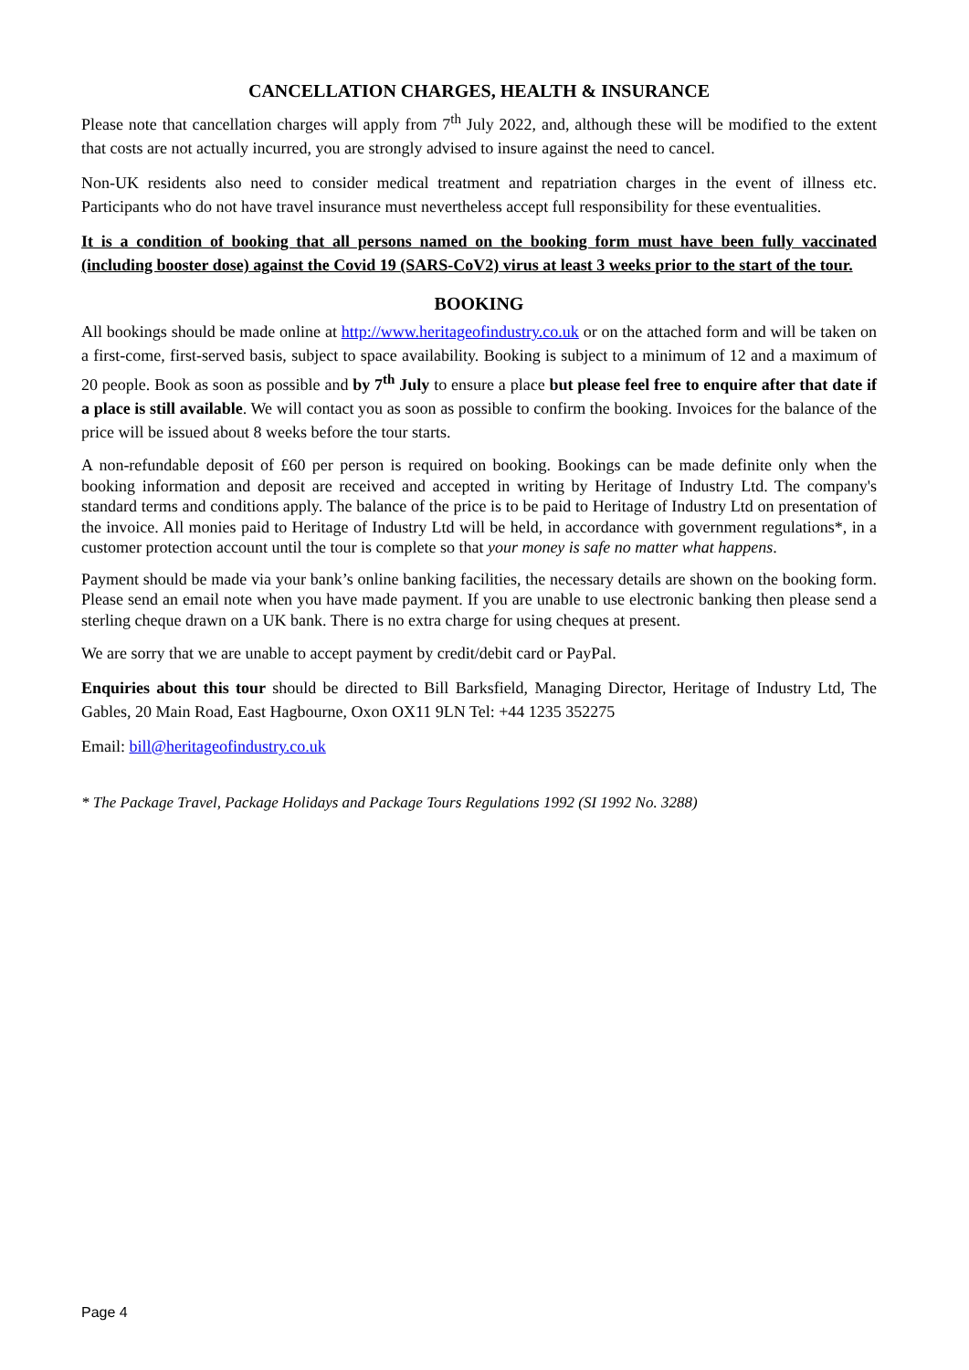CANCELLATION CHARGES, HEALTH & INSURANCE
Please note that cancellation charges will apply from 7<sup>th</sup> July 2022, and, although these will be modified to the extent that costs are not actually incurred, you are strongly advised to insure against the need to cancel.
Non-UK residents also need to consider medical treatment and repatriation charges in the event of illness etc. Participants who do not have travel insurance must nevertheless accept full responsibility for these eventualities.
It is a condition of booking that all persons named on the booking form must have been fully vaccinated (including booster dose) against the Covid 19 (SARS-CoV2) virus at least 3 weeks prior to the start of the tour.
BOOKING
All bookings should be made online at http://www.heritageofindustry.co.uk or on the attached form and will be taken on a first-come, first-served basis, subject to space availability. Booking is subject to a minimum of 12 and a maximum of 20 people. Book as soon as possible and by 7<sup>th</sup> July to ensure a place but please feel free to enquire after that date if a place is still available. We will contact you as soon as possible to confirm the booking. Invoices for the balance of the price will be issued about 8 weeks before the tour starts.
A non-refundable deposit of £60 per person is required on booking. Bookings can be made definite only when the booking information and deposit are received and accepted in writing by Heritage of Industry Ltd. The company's standard terms and conditions apply. The balance of the price is to be paid to Heritage of Industry Ltd on presentation of the invoice. All monies paid to Heritage of Industry Ltd will be held, in accordance with government regulations*, in a customer protection account until the tour is complete so that your money is safe no matter what happens.
Payment should be made via your bank’s online banking facilities, the necessary details are shown on the booking form. Please send an email note when you have made payment. If you are unable to use electronic banking then please send a sterling cheque drawn on a UK bank. There is no extra charge for using cheques at present.
We are sorry that we are unable to accept payment by credit/debit card or PayPal.
Enquiries about this tour should be directed to Bill Barksfield, Managing Director, Heritage of Industry Ltd, The Gables, 20 Main Road, East Hagbourne, Oxon OX11 9LN Tel: +44 1235 352275
Email: bill@heritageofindustry.co.uk
* The Package Travel, Package Holidays and Package Tours Regulations 1992 (SI 1992 No. 3288)
Page 4